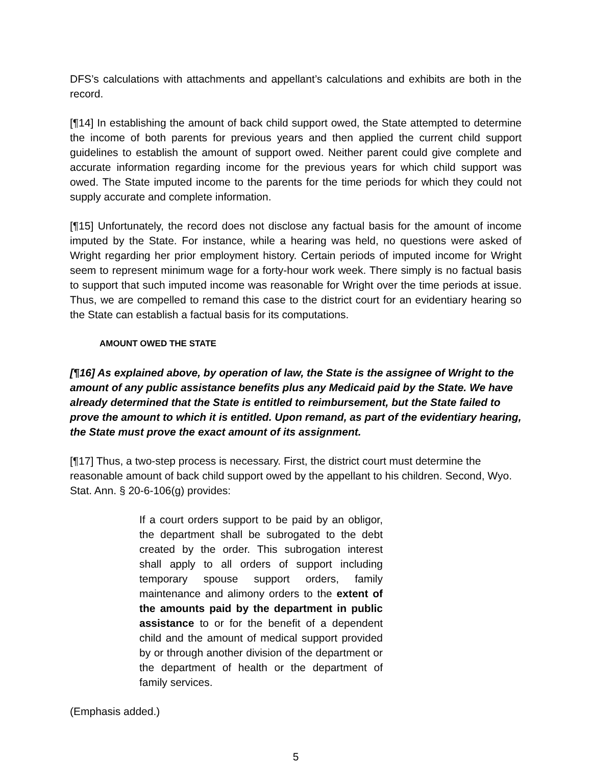DFS’s calculations with attachments and appellant’s calculations and exhibits are both in the record.
[¶14] In establishing the amount of back child support owed, the State attempted to determine the income of both parents for previous years and then applied the current child support guidelines to establish the amount of support owed. Neither parent could give complete and accurate information regarding income for the previous years for which child support was owed. The State imputed income to the parents for the time periods for which they could not supply accurate and complete information.
[¶15] Unfortunately, the record does not disclose any factual basis for the amount of income imputed by the State. For instance, while a hearing was held, no questions were asked of Wright regarding her prior employment history. Certain periods of imputed income for Wright seem to represent minimum wage for a forty-hour work week. There simply is no factual basis to support that such imputed income was reasonable for Wright over the time periods at issue. Thus, we are compelled to remand this case to the district court for an evidentiary hearing so the State can establish a factual basis for its computations.
AMOUNT OWED THE STATE
[¶16] As explained above, by operation of law, the State is the assignee of Wright to the amount of any public assistance benefits plus any Medicaid paid by the State. We have already determined that the State is entitled to reimbursement, but the State failed to prove the amount to which it is entitled. Upon remand, as part of the evidentiary hearing, the State must prove the exact amount of its assignment.
[¶17] Thus, a two-step process is necessary. First, the district court must determine the reasonable amount of back child support owed by the appellant to his children. Second, Wyo. Stat. Ann. § 20-6-106(g) provides:
If a court orders support to be paid by an obligor, the department shall be subrogated to the debt created by the order. This subrogation interest shall apply to all orders of support including temporary spouse support orders, family maintenance and alimony orders to the extent of the amounts paid by the department in public assistance to or for the benefit of a dependent child and the amount of medical support provided by or through another division of the department or the department of health or the department of family services.
(Emphasis added.)
5